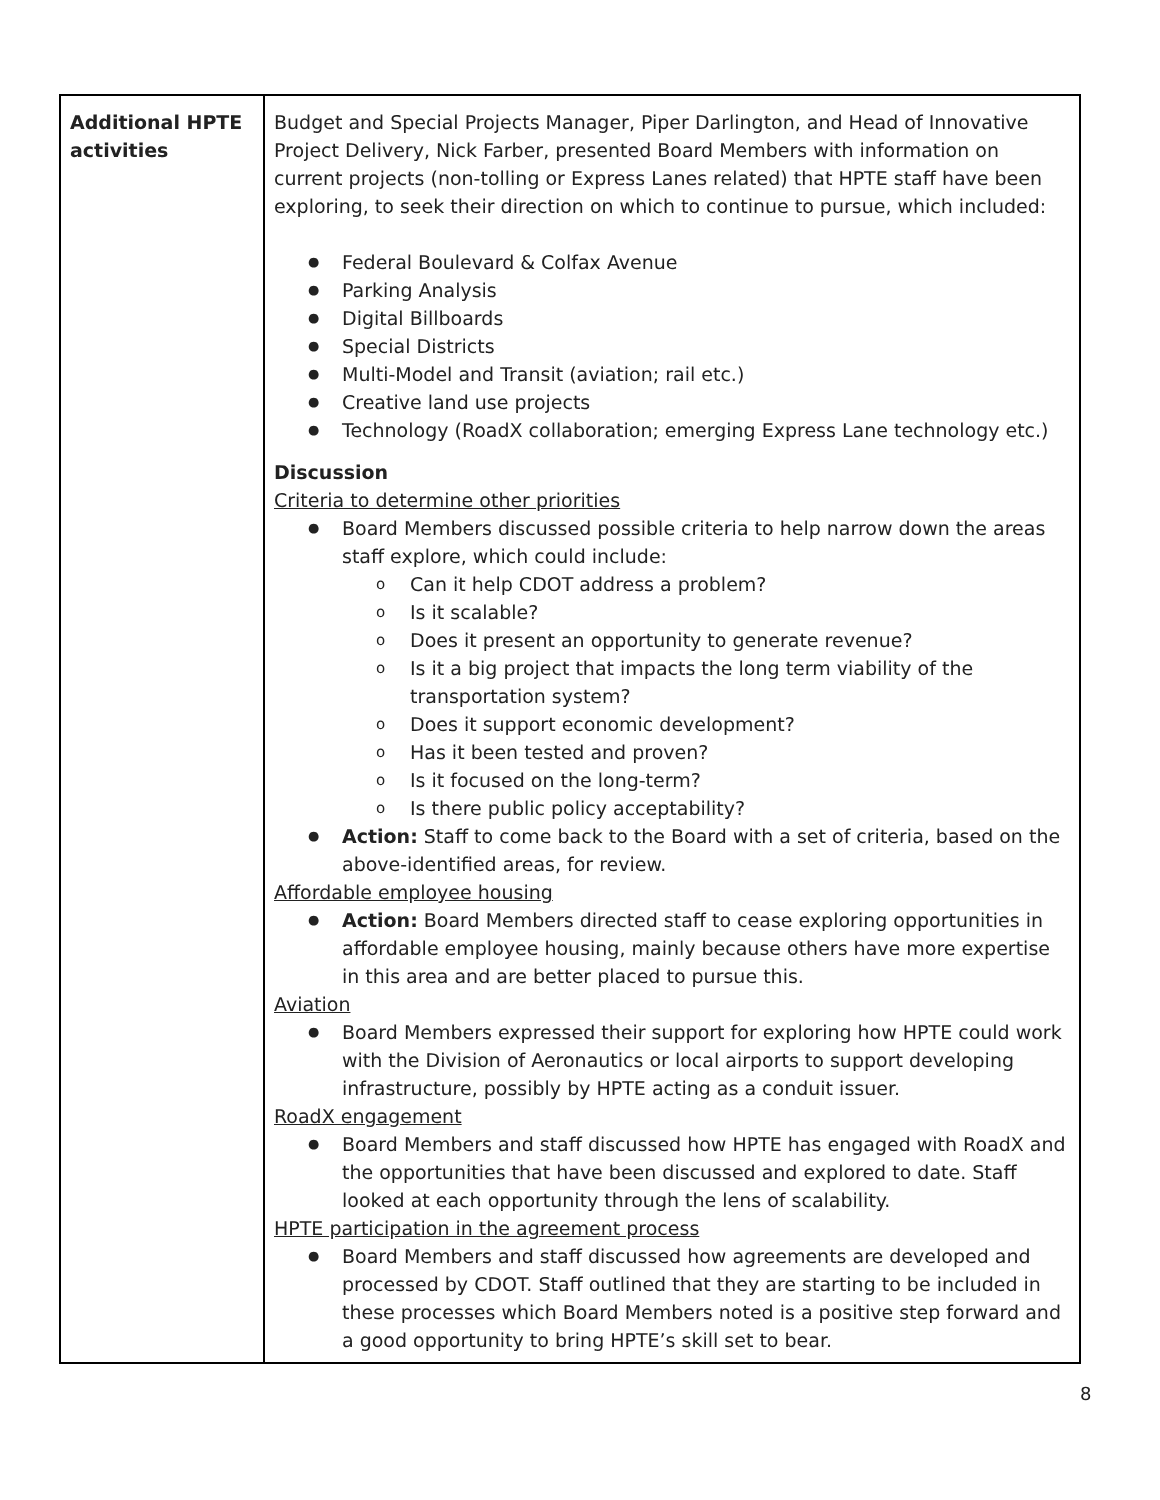| Additional HPTE activities | Budget and Special Projects Manager, Piper Darlington, and Head of Innovative Project Delivery, Nick Farber, presented Board Members with information on current projects (non-tolling or Express Lanes related) that HPTE staff have been exploring, to seek their direction on which to continue to pursue, which included: Federal Boulevard & Colfax Avenue Parking Analysis Digital Billboards Special Districts Multi-Model and Transit (aviation; rail etc.) Creative land use projects Technology (RoadX collaboration; emerging Express Lane technology etc.) Discussion Criteria to determine other priorities Board Members discussed possible criteria to help narrow down the areas staff explore, which could include: Can it help CDOT address a problem? Is it scalable? Does it present an opportunity to generate revenue? Is it a big project that impacts the long term viability of the transportation system? Does it support economic development? Has it been tested and proven? Is it focused on the long-term? Is there public policy acceptability? Action: Staff to come back to the Board with a set of criteria, based on the above-identified areas, for review. Affordable employee housing Action: Board Members directed staff to cease exploring opportunities in affordable employee housing, mainly because others have more expertise in this area and are better placed to pursue this. Aviation Board Members expressed their support for exploring how HPTE could work with the Division of Aeronautics or local airports to support developing infrastructure, possibly by HPTE acting as a conduit issuer. RoadX engagement Board Members and staff discussed how HPTE has engaged with RoadX and the opportunities that have been discussed and explored to date. Staff looked at each opportunity through the lens of scalability. HPTE participation in the agreement process Board Members and staff discussed how agreements are developed and processed by CDOT. Staff outlined that they are starting to be included in these processes which Board Members noted is a positive step forward and a good opportunity to bring HPTE’s skill set to bear. |
8